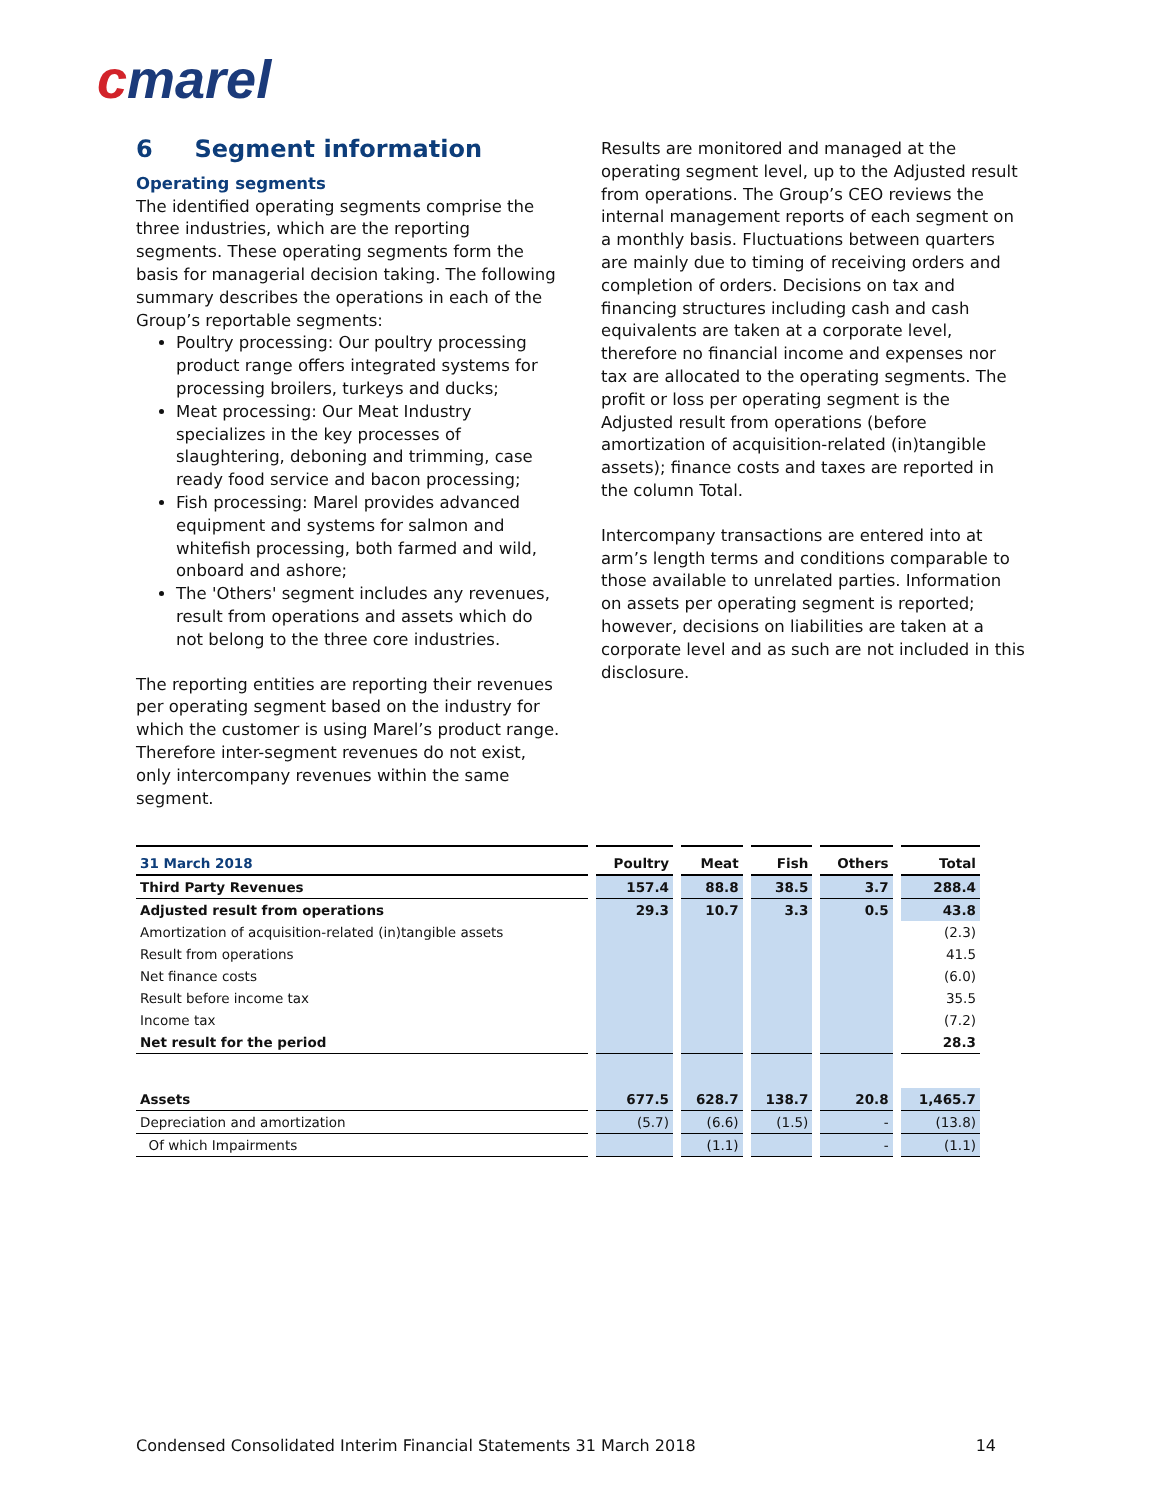cmarel
6 Segment information
Operating segments
The identified operating segments comprise the three industries, which are the reporting segments. These operating segments form the basis for managerial decision taking. The following summary describes the operations in each of the Group’s reportable segments:
Poultry processing: Our poultry processing product range offers integrated systems for processing broilers, turkeys and ducks;
Meat processing: Our Meat Industry specializes in the key processes of slaughtering, deboning and trimming, case ready food service and bacon processing;
Fish processing: Marel provides advanced equipment and systems for salmon and whitefish processing, both farmed and wild, onboard and ashore;
The 'Others' segment includes any revenues, result from operations and assets which do not belong to the three core industries.
The reporting entities are reporting their revenues per operating segment based on the industry for which the customer is using Marel’s product range. Therefore inter-segment revenues do not exist, only intercompany revenues within the same segment.
Results are monitored and managed at the operating segment level, up to the Adjusted result from operations. The Group’s CEO reviews the internal management reports of each segment on a monthly basis. Fluctuations between quarters are mainly due to timing of receiving orders and completion of orders. Decisions on tax and financing structures including cash and cash equivalents are taken at a corporate level, therefore no financial income and expenses nor tax are allocated to the operating segments. The profit or loss per operating segment is the Adjusted result from operations (before amortization of acquisition-related (in)tangible assets); finance costs and taxes are reported in the column Total.
Intercompany transactions are entered into at arm’s length terms and conditions comparable to those available to unrelated parties. Information on assets per operating segment is reported; however, decisions on liabilities are taken at a corporate level and as such are not included in this disclosure.
| 31 March 2018 | Poultry | Meat | Fish | Others | Total |
| --- | --- | --- | --- | --- | --- |
| Third Party Revenues | 157.4 | 88.8 | 38.5 | 3.7 | 288.4 |
| Adjusted result from operations | 29.3 | 10.7 | 3.3 | 0.5 | 43.8 |
| Amortization of acquisition-related (in)tangible assets | | | | | (2.3) |
| Result from operations | | | | | 41.5 |
| Net finance costs | | | | | (6.0) |
| Result before income tax | | | | | 35.5 |
| Income tax | | | | | (7.2) |
| Net result for the period | | | | | 28.3 |
| Assets | 677.5 | 628.7 | 138.7 | 20.8 | 1,465.7 |
| Depreciation and amortization | (5.7) | (6.6) | (1.5) | - | (13.8) |
| Of which Impairments | | (1.1) | | - | (1.1) |
Condensed Consolidated Interim Financial Statements 31 March 2018 14